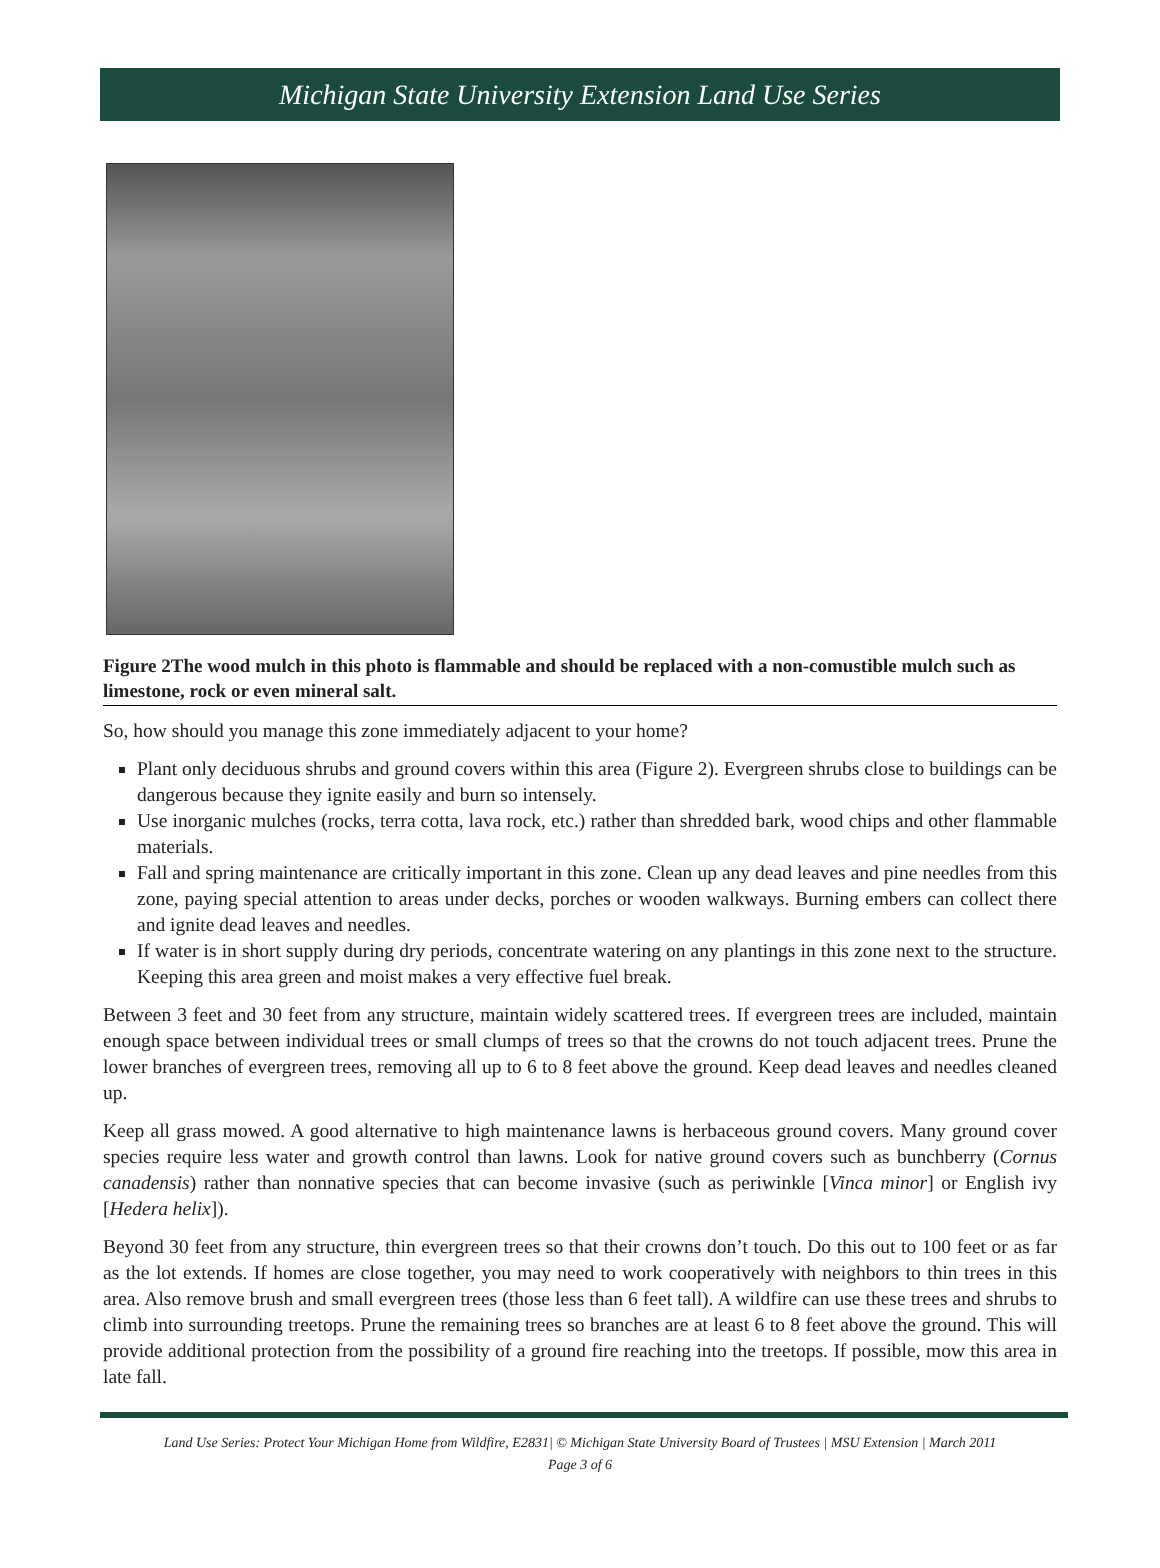Michigan State University Extension Land Use Series
Figure 2The wood mulch in this photo is flammable and should be replaced with a non-comustible mulch such as limestone, rock or even mineral salt.
So, how should you manage this zone immediately adjacent to your home?
Plant only deciduous shrubs and ground covers within this area (Figure 2). Evergreen shrubs close to buildings can be dangerous because they ignite easily and burn so intensely.
Use inorganic mulches (rocks, terra cotta, lava rock, etc.) rather than shredded bark, wood chips and other flammable materials.
Fall and spring maintenance are critically important in this zone. Clean up any dead leaves and pine needles from this zone, paying special attention to areas under decks, porches or wooden walkways. Burning embers can collect there and ignite dead leaves and needles.
If water is in short supply during dry periods, concentrate watering on any plantings in this zone next to the structure. Keeping this area green and moist makes a very effective fuel break.
Between 3 feet and 30 feet from any structure, maintain widely scattered trees. If evergreen trees are included, maintain enough space between individual trees or small clumps of trees so that the crowns do not touch adjacent trees. Prune the lower branches of evergreen trees, removing all up to 6 to 8 feet above the ground. Keep dead leaves and needles cleaned up.
Keep all grass mowed. A good alternative to high maintenance lawns is herbaceous ground covers. Many ground cover species require less water and growth control than lawns. Look for native ground covers such as bunchberry (Cornus canadensis) rather than nonnative species that can become invasive (such as periwinkle [Vinca minor] or English ivy [Hedera helix]).
Beyond 30 feet from any structure, thin evergreen trees so that their crowns don’t touch. Do this out to 100 feet or as far as the lot extends. If homes are close together, you may need to work cooperatively with neighbors to thin trees in this area. Also remove brush and small evergreen trees (those less than 6 feet tall). A wildfire can use these trees and shrubs to climb into surrounding treetops. Prune the remaining trees so branches are at least 6 to 8 feet above the ground. This will provide additional protection from the possibility of a ground fire reaching into the treetops. If possible, mow this area in late fall.
Land Use Series: Protect Your Michigan Home from Wildfire, E2831| © Michigan State University Board of Trustees | MSU Extension | March 2011
Page 3 of 6